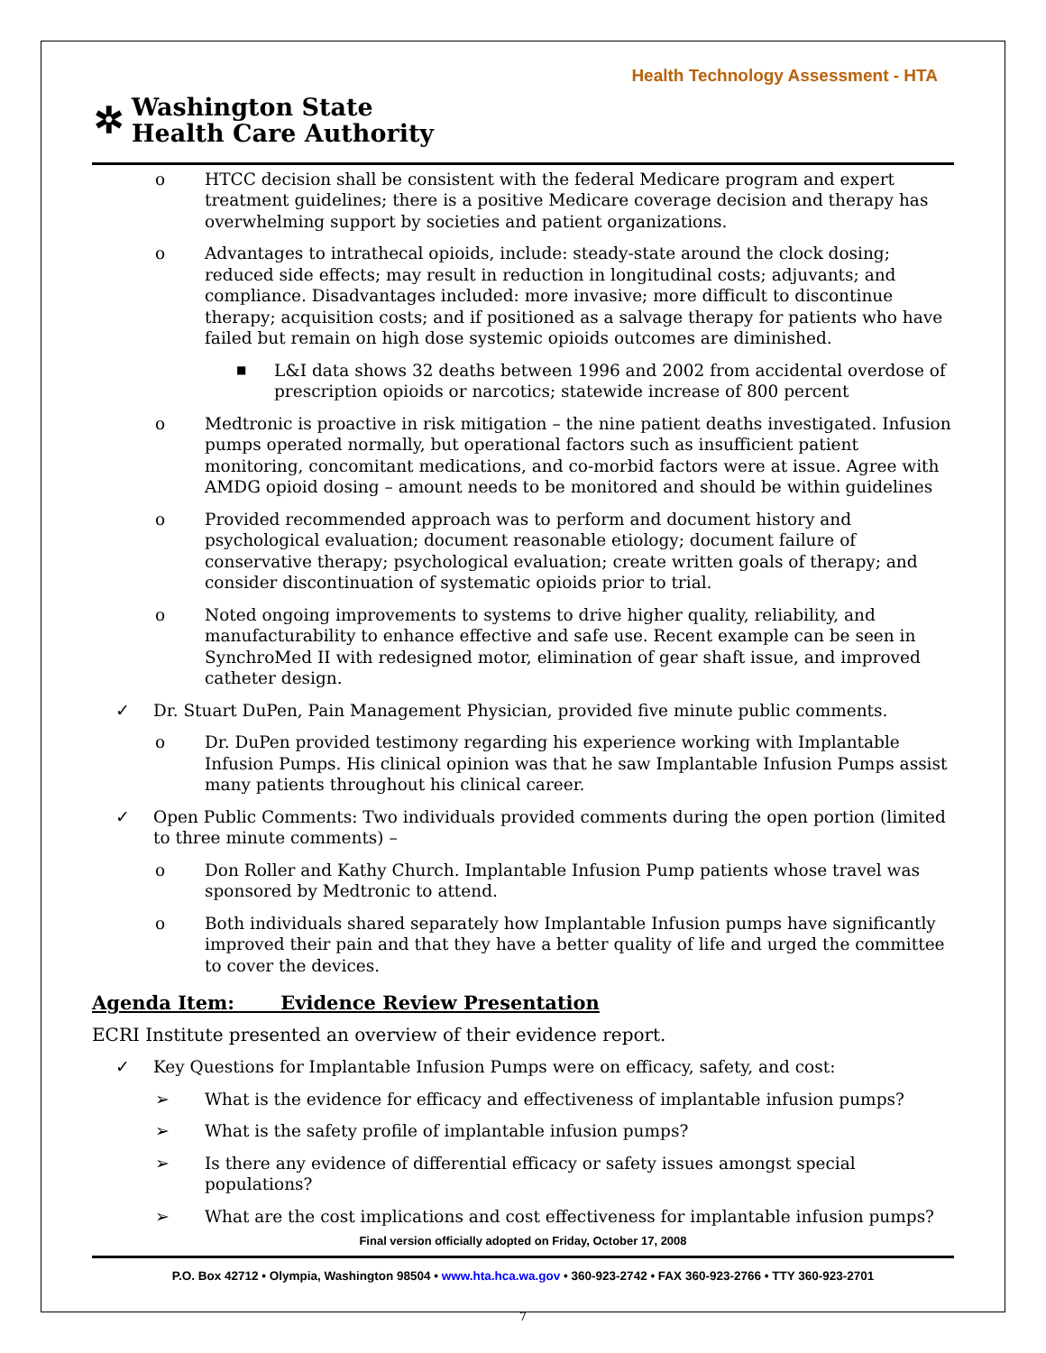Health Technology Assessment - HTA
✲
Washington State
Health Care Authority
o HTCC decision shall be consistent with the federal Medicare program and expert treatment guidelines; there is a positive Medicare coverage decision and therapy has overwhelming support by societies and patient organizations.
o Advantages to intrathecal opioids, include: steady-state around the clock dosing; reduced side effects; may result in reduction in longitudinal costs; adjuvants; and compliance. Disadvantages included: more invasive; more difficult to discontinue therapy; acquisition costs; and if positioned as a salvage therapy for patients who have failed but remain on high dose systemic opioids outcomes are diminished.
■
L&I data shows 32 deaths between 1996 and 2002 from accidental overdose of prescription opioids or narcotics; statewide increase of 800 percent
o Medtronic is proactive in risk mitigation – the nine patient deaths investigated. Infusion pumps operated normally, but operational factors such as insufficient patient monitoring, concomitant medications, and co-morbid factors were at issue. Agree with AMDG opioid dosing – amount needs to be monitored and should be within guidelines
o Provided recommended approach was to perform and document history and psychological evaluation; document reasonable etiology; document failure of conservative therapy; psychological evaluation; create written goals of therapy; and consider discontinuation of systematic opioids prior to trial.
o Noted ongoing improvements to systems to drive higher quality, reliability, and manufacturability to enhance effective and safe use. Recent example can be seen in SynchroMed II with redesigned motor, elimination of gear shaft issue, and improved catheter design.
✓ Dr. Stuart DuPen, Pain Management Physician, provided five minute public comments.
o Dr. DuPen provided testimony regarding his experience working with Implantable Infusion Pumps. His clinical opinion was that he saw Implantable Infusion Pumps assist many patients throughout his clinical career.
✓ Open Public Comments: Two individuals provided comments during the open portion (limited to three minute comments) –
o Don Roller and Kathy Church. Implantable Infusion Pump patients whose travel was sponsored by Medtronic to attend.
o Both individuals shared separately how Implantable Infusion pumps have significantly improved their pain and that they have a better quality of life and urged the committee to cover the devices.
Agenda Item: Evidence Review Presentation
ECRI Institute presented an overview of their evidence report.
✓ Key Questions for Implantable Infusion Pumps were on efficacy, safety, and cost:
➢ What is the evidence for efficacy and effectiveness of implantable infusion pumps?
➢ What is the safety profile of implantable infusion pumps?
➢ Is there any evidence of differential efficacy or safety issues amongst special populations?
➢ What are the cost implications and cost effectiveness for implantable infusion pumps?
Final version officially adopted on Friday, October 17, 2008
P.O. Box 42712 • Olympia, Washington 98504 • www.hta.hca.wa.gov • 360-923-2742 • FAX 360-923-2766 • TTY 360-923-2701
7